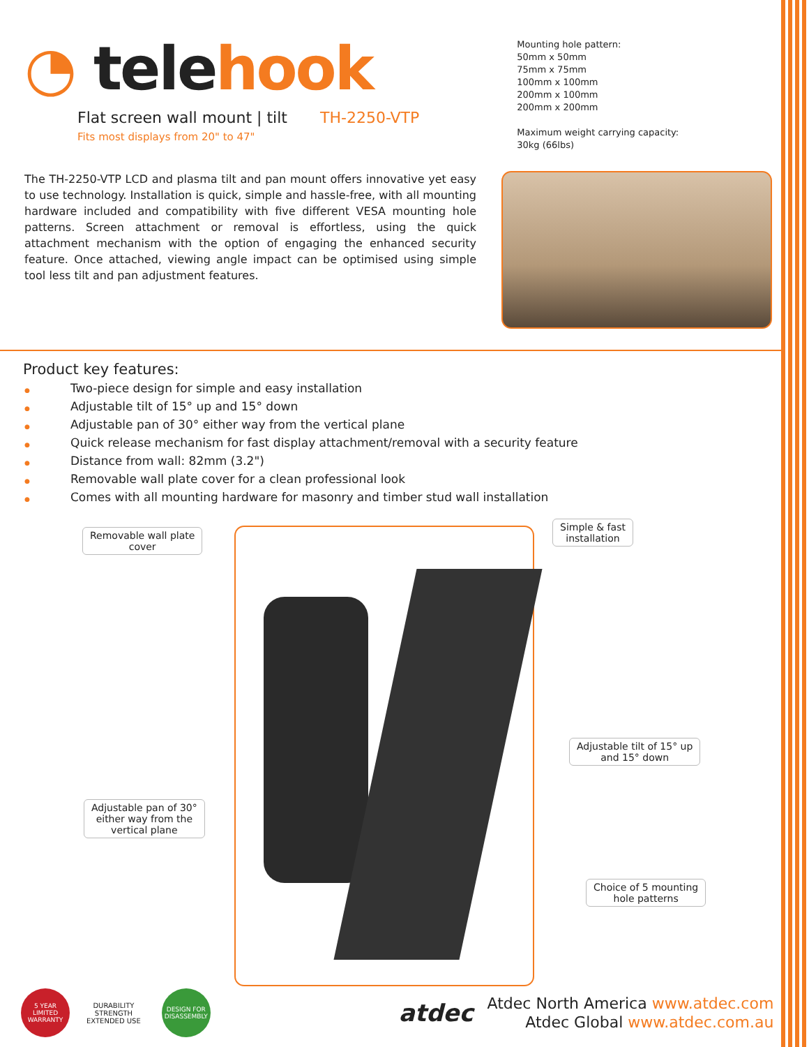◔ telehook
Flat screen wall mount | tilt TH-2250-VTP
Fits most displays from 20" to 47"
Mounting hole pattern:
50mm x 50mm
75mm x 75mm
100mm x 100mm
200mm x 100mm
200mm x 200mm
Maximum weight carrying capacity:
30kg (66lbs)
The TH-2250-VTP LCD and plasma tilt and pan mount offers innovative yet easy to use technology. Installation is quick, simple and hassle-free, with all mounting hardware included and compatibility with five different VESA mounting hole patterns. Screen attachment or removal is effortless, using the quick attachment mechanism with the option of engaging the enhanced security feature. Once attached, viewing angle impact can be optimised using simple tool less tilt and pan adjustment features.
Product key features:
● Two-piece design for simple and easy installation
● Adjustable tilt of 15° up and 15° down
● Adjustable pan of 30° either way from the vertical plane
● Quick release mechanism for fast display attachment/removal with a security feature
● Distance from wall: 82mm (3.2")
● Removable wall plate cover for a clean professional look
● Comes with all mounting hardware for masonry and timber stud wall installation
Removable wall plate
cover
Simple & fast
installation
Adjustable tilt of 15° up
and 15° down
Adjustable pan of 30°
either way from the
vertical plane
Choice of 5 mounting
hole patterns
5 YEAR LIMITED WARRANTY
DURABILITY
STRENGTH
EXTENDED USE
DESIGN FOR DISASSEMBLY
atdec
Atdec North America www.atdec.com
Atdec Global www.atdec.com.au